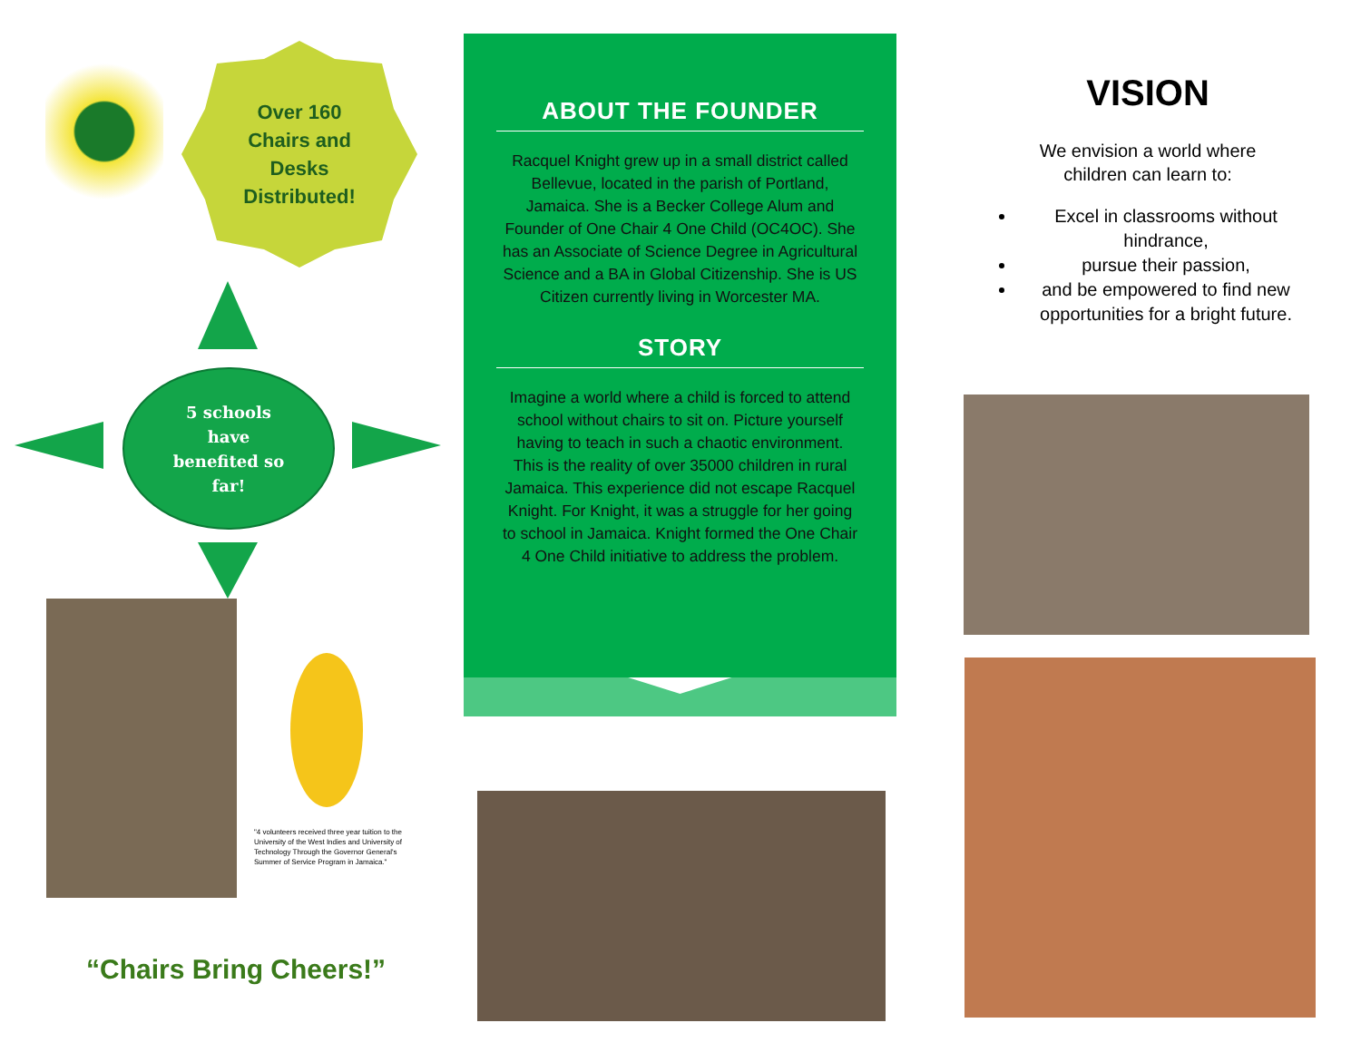Over 160
Chairs and
Desks
Distributed!
5 schools
have
benefited so
far!
"4 volunteers received three year tuition to the University of the West Indies and University of Technology Through the Governor General's Summer of Service Program in Jamaica."
“Chairs Bring Cheers!”
ABOUT THE FOUNDER
Racquel Knight grew up in a small district called Bellevue, located in the parish of Portland, Jamaica. She is a Becker College Alum and Founder of One Chair 4 One Child (OC4OC). She has an Associate of Science Degree in Agricultural Science and a BA in Global Citizenship. She is US Citizen currently living in Worcester MA.
STORY
Imagine a world where a child is forced to attend school without chairs to sit on. Picture yourself having to teach in such a chaotic environment. This is the reality of over 35000 children in rural Jamaica. This experience did not escape Racquel Knight. For Knight, it was a struggle for her going to school in Jamaica. Knight formed the One Chair 4 One Child initiative to address the problem.
VISION
We envision a world where
children can learn to:
Excel in classrooms without hindrance,
pursue their passion,
and be empowered to find new opportunities for a bright future.